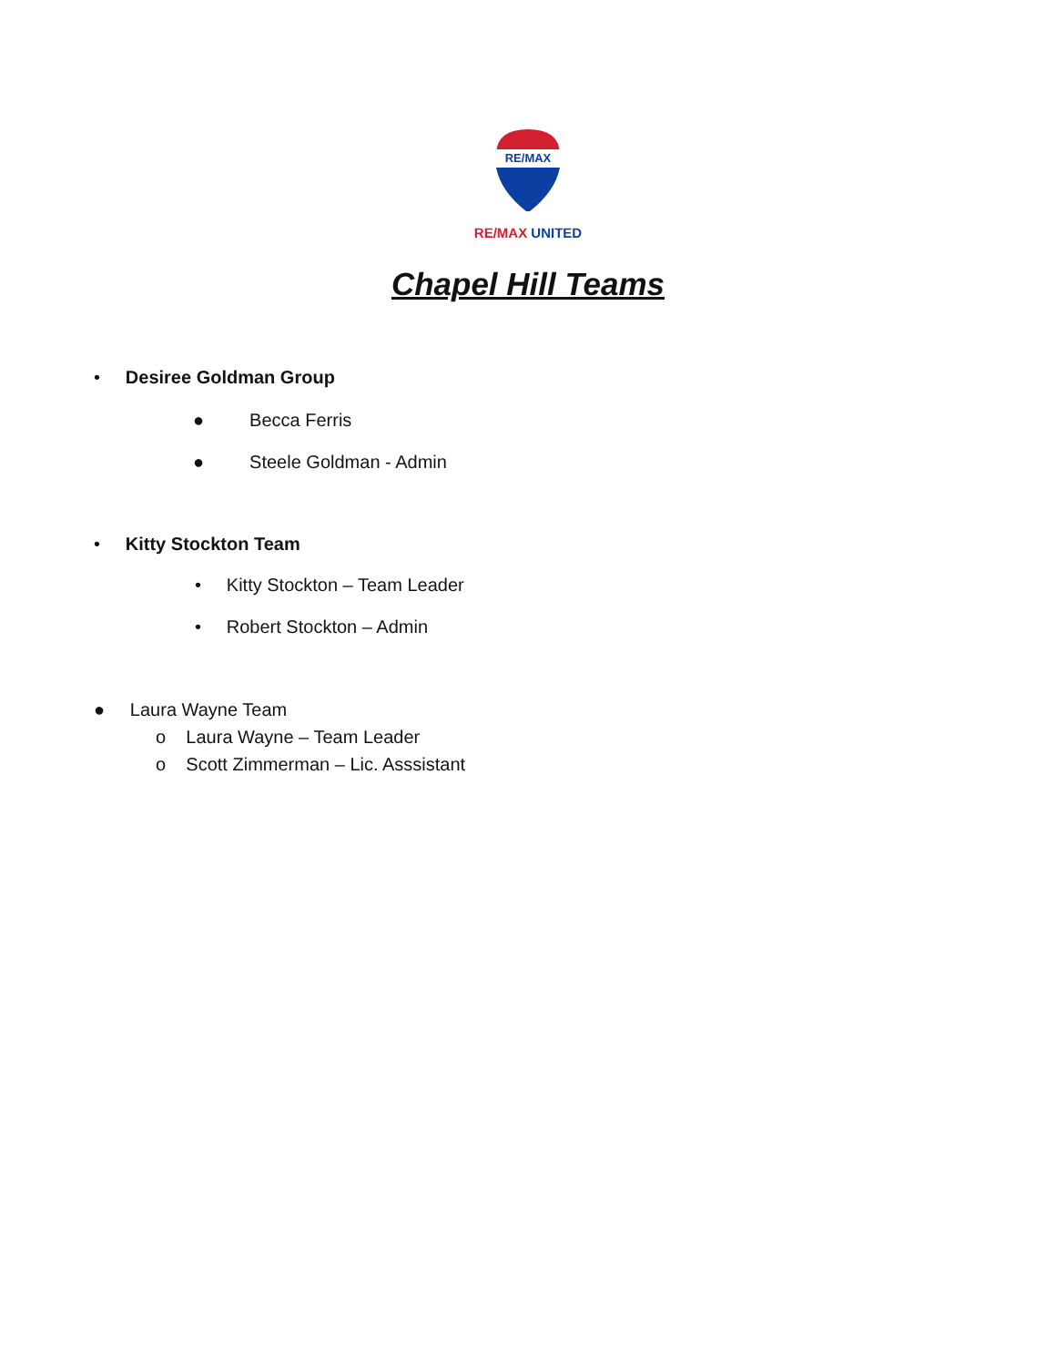RE/MAX
RE/MAX UNITED
Chapel Hill Teams
• Desiree Goldman Group
● Becca Ferris
● Steele Goldman - Admin
• Kitty Stockton Team
• Kitty Stockton – Team Leader
• Robert Stockton – Admin
● Laura Wayne Team
o Laura Wayne – Team Leader
o Scott Zimmerman – Lic. Asssistant